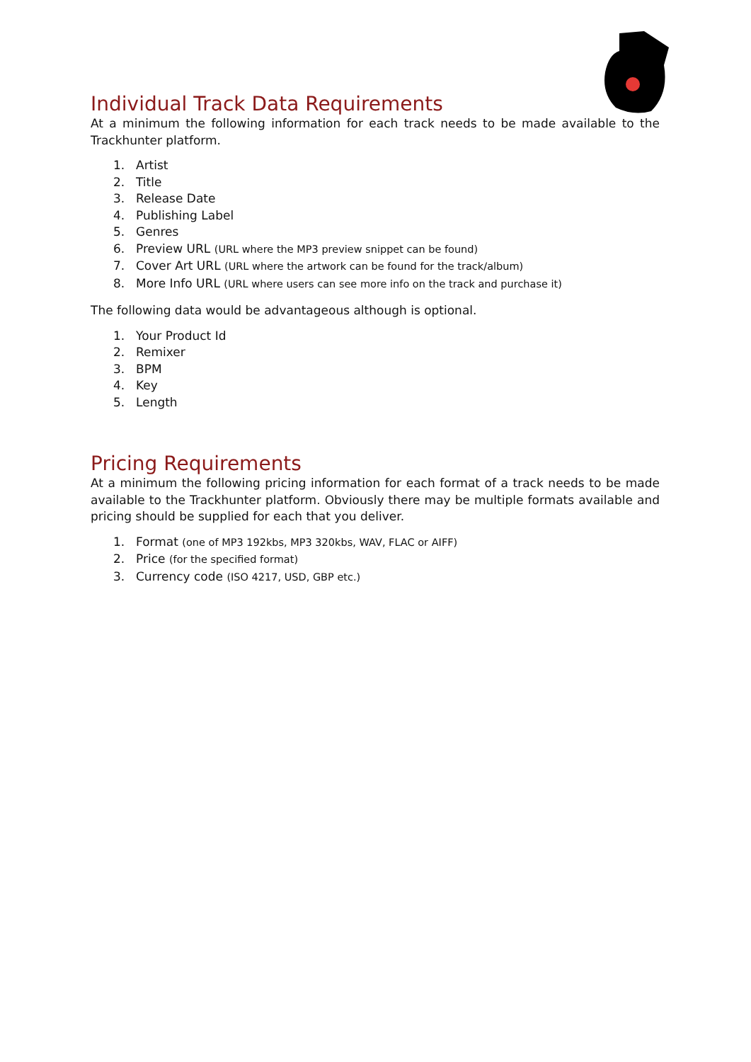Individual Track Data Requirements
At a minimum the following information for each track needs to be made available to the Trackhunter platform.
1. Artist
2. Title
3. Release Date
4. Publishing Label
5. Genres
6. Preview URL (URL where the MP3 preview snippet can be found)
7. Cover Art URL (URL where the artwork can be found for the track/album)
8. More Info URL (URL where users can see more info on the track and purchase it)
The following data would be advantageous although is optional.
1. Your Product Id
2. Remixer
3. BPM
4. Key
5. Length
Pricing Requirements
At a minimum the following pricing information for each format of a track needs to be made available to the Trackhunter platform. Obviously there may be multiple formats available and pricing should be supplied for each that you deliver.
1. Format (one of MP3 192kbs, MP3 320kbs, WAV, FLAC or AIFF)
2. Price (for the specified format)
3. Currency code (ISO 4217, USD, GBP etc.)